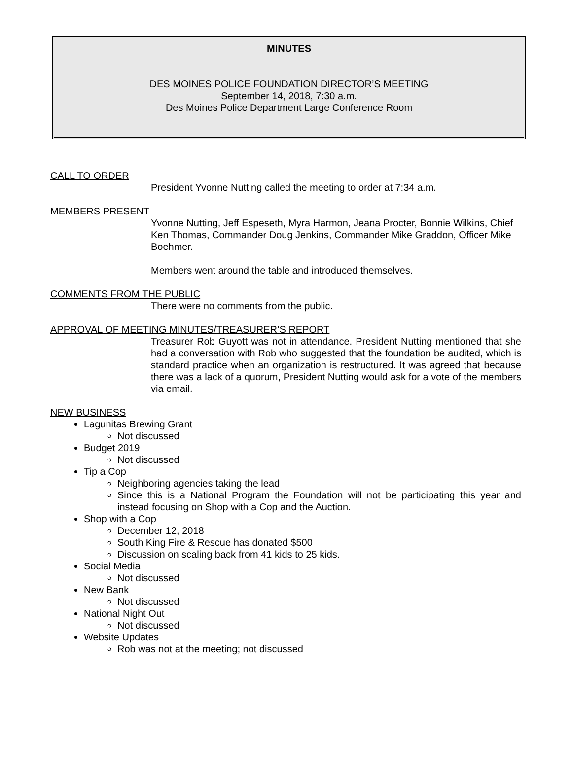MINUTES
DES MOINES POLICE FOUNDATION DIRECTOR’S MEETING
September 14, 2018, 7:30 a.m.
Des Moines Police Department Large Conference Room
CALL TO ORDER
President Yvonne Nutting called the meeting to order at 7:34 a.m.
MEMBERS PRESENT
Yvonne Nutting, Jeff Espeseth, Myra Harmon, Jeana Procter, Bonnie Wilkins, Chief Ken Thomas, Commander Doug Jenkins, Commander Mike Graddon, Officer Mike Boehmer.
Members went around the table and introduced themselves.
COMMENTS FROM THE PUBLIC
There were no comments from the public.
APPROVAL OF MEETING MINUTES/TREASURER’S REPORT
Treasurer Rob Guyott was not in attendance. President Nutting mentioned that she had a conversation with Rob who suggested that the foundation be audited, which is standard practice when an organization is restructured. It was agreed that because there was a lack of a quorum, President Nutting would ask for a vote of the members via email.
NEW BUSINESS
Lagunitas Brewing Grant
Not discussed
Budget 2019
Not discussed
Tip a Cop
Neighboring agencies taking the lead
Since this is a National Program the Foundation will not be participating this year and instead focusing on Shop with a Cop and the Auction.
Shop with a Cop
December 12, 2018
South King Fire & Rescue has donated $500
Discussion on scaling back from 41 kids to 25 kids.
Social Media
Not discussed
New Bank
Not discussed
National Night Out
Not discussed
Website Updates
Rob was not at the meeting; not discussed